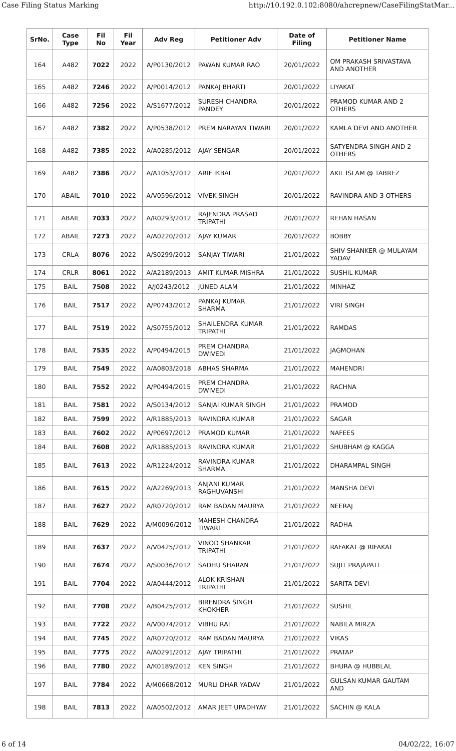Case Filing Status Marking http://10.192.0.102:8080/ahcrepnew/CaseFilingStatMar...
| SrNo. | Case Type | Fil No | Fil Year | Adv Reg | Petitioner Adv | Date of Filing | Petitioner Name |
| --- | --- | --- | --- | --- | --- | --- | --- |
| 164 | A482 | 7022 | 2022 | A/P0130/2012 | PAWAN KUMAR RAO | 20/01/2022 | OM PRAKASH SRIVASTAVA AND ANOTHER |
| 165 | A482 | 7246 | 2022 | A/P0014/2012 | PANKAJ BHARTI | 20/01/2022 | LIYAKAT |
| 166 | A482 | 7256 | 2022 | A/S1677/2012 | SURESH CHANDRA PANDEY | 20/01/2022 | PRAMOD KUMAR AND 2 OTHERS |
| 167 | A482 | 7382 | 2022 | A/P0538/2012 | PREM NARAYAN TIWARI | 20/01/2022 | KAMLA DEVI AND ANOTHER |
| 168 | A482 | 7385 | 2022 | A/A0285/2012 | AJAY SENGAR | 20/01/2022 | SATYENDRA SINGH AND 2 OTHERS |
| 169 | A482 | 7386 | 2022 | A/A1053/2012 | ARIF IKBAL | 20/01/2022 | AKIL ISLAM @ TABREZ |
| 170 | ABAIL | 7010 | 2022 | A/V0596/2012 | VIVEK SINGH | 20/01/2022 | RAVINDRA AND 3 OTHERS |
| 171 | ABAIL | 7033 | 2022 | A/R0293/2012 | RAJENDRA PRASAD TRIPATHI | 20/01/2022 | REHAN HASAN |
| 172 | ABAIL | 7273 | 2022 | A/A0220/2012 | AJAY KUMAR | 20/01/2022 | BOBBY |
| 173 | CRLA | 8076 | 2022 | A/S0299/2012 | SANJAY TIWARI | 21/01/2022 | SHIV SHANKER @ MULAYAM YADAV |
| 174 | CRLR | 8061 | 2022 | A/A2189/2013 | AMIT KUMAR MISHRA | 21/01/2022 | SUSHIL KUMAR |
| 175 | BAIL | 7508 | 2022 | A/J0243/2012 | JUNED ALAM | 21/01/2022 | MINHAZ |
| 176 | BAIL | 7517 | 2022 | A/P0743/2012 | PANKAJ KUMAR SHARMA | 21/01/2022 | VIRI SINGH |
| 177 | BAIL | 7519 | 2022 | A/S0755/2012 | SHAILENDRA KUMAR TRIPATHI | 21/01/2022 | RAMDAS |
| 178 | BAIL | 7535 | 2022 | A/P0494/2015 | PREM CHANDRA DWIVEDI | 21/01/2022 | JAGMOHAN |
| 179 | BAIL | 7549 | 2022 | A/A0803/2018 | ABHAS SHARMA | 21/01/2022 | MAHENDRI |
| 180 | BAIL | 7552 | 2022 | A/P0494/2015 | PREM CHANDRA DWIVEDI | 21/01/2022 | RACHNA |
| 181 | BAIL | 7581 | 2022 | A/S0134/2012 | SANJAI KUMAR SINGH | 21/01/2022 | PRAMOD |
| 182 | BAIL | 7599 | 2022 | A/R1885/2013 | RAVINDRA KUMAR | 21/01/2022 | SAGAR |
| 183 | BAIL | 7602 | 2022 | A/P0697/2012 | PRAMOD KUMAR | 21/01/2022 | NAFEES |
| 184 | BAIL | 7608 | 2022 | A/R1885/2013 | RAVINDRA KUMAR | 21/01/2022 | SHUBHAM @ KAGGA |
| 185 | BAIL | 7613 | 2022 | A/R1224/2012 | RAVINDRA KUMAR SHARMA | 21/01/2022 | DHARAMPAL SINGH |
| 186 | BAIL | 7615 | 2022 | A/A2269/2013 | ANJANI KUMAR RAGHUVANSHI | 21/01/2022 | MANSHA DEVI |
| 187 | BAIL | 7627 | 2022 | A/R0720/2012 | RAM BADAN MAURYA | 21/01/2022 | NEERAJ |
| 188 | BAIL | 7629 | 2022 | A/M0096/2012 | MAHESH CHANDRA TIWARI | 21/01/2022 | RADHA |
| 189 | BAIL | 7637 | 2022 | A/V0425/2012 | VINOD SHANKAR TRIPATHI | 21/01/2022 | RAFAKAT @ RIFAKAT |
| 190 | BAIL | 7674 | 2022 | A/S0036/2012 | SADHU SHARAN | 21/01/2022 | SUJIT PRAJAPATI |
| 191 | BAIL | 7704 | 2022 | A/A0444/2012 | ALOK KRISHAN TRIPATHI | 21/01/2022 | SARITA DEVI |
| 192 | BAIL | 7708 | 2022 | A/B0425/2012 | BIRENDRA SINGH KHOKHER | 21/01/2022 | SUSHIL |
| 193 | BAIL | 7722 | 2022 | A/V0074/2012 | VIBHU RAI | 21/01/2022 | NABILA MIRZA |
| 194 | BAIL | 7745 | 2022 | A/R0720/2012 | RAM BADAN MAURYA | 21/01/2022 | VIKAS |
| 195 | BAIL | 7775 | 2022 | A/A0291/2012 | AJAY TRIPATHI | 21/01/2022 | PRATAP |
| 196 | BAIL | 7780 | 2022 | A/K0189/2012 | KEN SINGH | 21/01/2022 | BHURA @ HUBBLAL |
| 197 | BAIL | 7784 | 2022 | A/M0668/2012 | MURLI DHAR YADAV | 21/01/2022 | GULSAN KUMAR GAUTAM AND |
| 198 | BAIL | 7813 | 2022 | A/A0502/2012 | AMAR JEET UPADHYAY | 21/01/2022 | SACHIN @ KALA |
6 of 14 04/02/22, 16:07